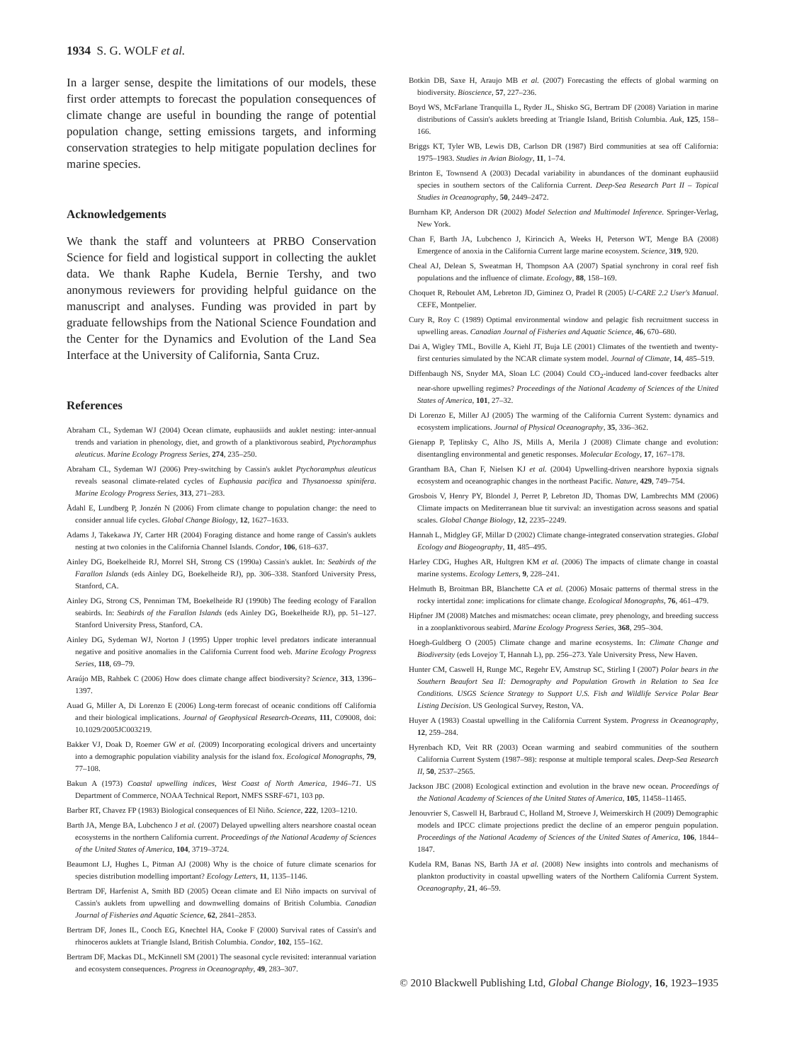1934 S. G. WOLF et al.
In a larger sense, despite the limitations of our models, these first order attempts to forecast the population consequences of climate change are useful in bounding the range of potential population change, setting emissions targets, and informing conservation strategies to help mitigate population declines for marine species.
Acknowledgements
We thank the staff and volunteers at PRBO Conservation Science for field and logistical support in collecting the auklet data. We thank Raphe Kudela, Bernie Tershy, and two anonymous reviewers for providing helpful guidance on the manuscript and analyses. Funding was provided in part by graduate fellowships from the National Science Foundation and the Center for the Dynamics and Evolution of the Land Sea Interface at the University of California, Santa Cruz.
References
Abraham CL, Sydeman WJ (2004) Ocean climate, euphausiids and auklet nesting: inter-annual trends and variation in phenology, diet, and growth of a planktivorous seabird, Ptychoramphus aleuticus. Marine Ecology Progress Series, 274, 235–250.
Abraham CL, Sydeman WJ (2006) Prey-switching by Cassin's auklet Ptychoramphus aleuticus reveals seasonal climate-related cycles of Euphausia pacifica and Thysanoessa spinifera. Marine Ecology Progress Series, 313, 271–283.
Ådahl E, Lundberg P, Jonzén N (2006) From climate change to population change: the need to consider annual life cycles. Global Change Biology, 12, 1627–1633.
Adams J, Takekawa JY, Carter HR (2004) Foraging distance and home range of Cassin's auklets nesting at two colonies in the California Channel Islands. Condor, 106, 618–637.
Ainley DG, Boekelheide RJ, Morrel SH, Strong CS (1990a) Cassin's auklet. In: Seabirds of the Farallon Islands (eds Ainley DG, Boekelheide RJ), pp. 306–338. Stanford University Press, Stanford, CA.
Ainley DG, Strong CS, Penniman TM, Boekelheide RJ (1990b) The feeding ecology of Farallon seabirds. In: Seabirds of the Farallon Islands (eds Ainley DG, Boekelheide RJ), pp. 51–127. Stanford University Press, Stanford, CA.
Ainley DG, Sydeman WJ, Norton J (1995) Upper trophic level predators indicate interannual negative and positive anomalies in the California Current food web. Marine Ecology Progress Series, 118, 69–79.
Araújo MB, Rahbek C (2006) How does climate change affect biodiversity? Science, 313, 1396–1397.
Auad G, Miller A, Di Lorenzo E (2006) Long-term forecast of oceanic conditions off California and their biological implications. Journal of Geophysical Research-Oceans, 111, C09008, doi: 10.1029/2005JC003219.
Bakker VJ, Doak D, Roemer GW et al. (2009) Incorporating ecological drivers and uncertainty into a demographic population viability analysis for the island fox. Ecological Monographs, 79, 77–108.
Bakun A (1973) Coastal upwelling indices, West Coast of North America, 1946–71. US Department of Commerce, NOAA Technical Report, NMFS SSRF-671, 103 pp.
Barber RT, Chavez FP (1983) Biological consequences of El Niño. Science, 222, 1203–1210.
Barth JA, Menge BA, Lubchenco J et al. (2007) Delayed upwelling alters nearshore coastal ocean ecosystems in the northern California current. Proceedings of the National Academy of Sciences of the United States of America, 104, 3719–3724.
Beaumont LJ, Hughes L, Pitman AJ (2008) Why is the choice of future climate scenarios for species distribution modelling important? Ecology Letters, 11, 1135–1146.
Bertram DF, Harfenist A, Smith BD (2005) Ocean climate and El Niño impacts on survival of Cassin's auklets from upwelling and downwelling domains of British Columbia. Canadian Journal of Fisheries and Aquatic Science, 62, 2841–2853.
Bertram DF, Jones IL, Cooch EG, Knechtel HA, Cooke F (2000) Survival rates of Cassin's and rhinoceros auklets at Triangle Island, British Columbia. Condor, 102, 155–162.
Bertram DF, Mackas DL, McKinnell SM (2001) The seasonal cycle revisited: interannual variation and ecosystem consequences. Progress in Oceanography, 49, 283–307.
Botkin DB, Saxe H, Araujo MB et al. (2007) Forecasting the effects of global warming on biodiversity. Bioscience, 57, 227–236.
Boyd WS, McFarlane Tranquilla L, Ryder JL, Shisko SG, Bertram DF (2008) Variation in marine distributions of Cassin's auklets breeding at Triangle Island, British Columbia. Auk, 125, 158–166.
Briggs KT, Tyler WB, Lewis DB, Carlson DR (1987) Bird communities at sea off California: 1975–1983. Studies in Avian Biology, 11, 1–74.
Brinton E, Townsend A (2003) Decadal variability in abundances of the dominant euphausiid species in southern sectors of the California Current. Deep-Sea Research Part II – Topical Studies in Oceanography, 50, 2449–2472.
Burnham KP, Anderson DR (2002) Model Selection and Multimodel Inference. Springer-Verlag, New York.
Chan F, Barth JA, Lubchenco J, Kirincich A, Weeks H, Peterson WT, Menge BA (2008) Emergence of anoxia in the California Current large marine ecosystem. Science, 319, 920.
Cheal AJ, Delean S, Sweatman H, Thompson AA (2007) Spatial synchrony in coral reef fish populations and the influence of climate. Ecology, 88, 158–169.
Choquet R, Reboulet AM, Lebreton JD, Giminez O, Pradel R (2005) U-CARE 2.2 User's Manual. CEFE, Montpelier.
Cury R, Roy C (1989) Optimal environmental window and pelagic fish recruitment success in upwelling areas. Canadian Journal of Fisheries and Aquatic Science, 46, 670–680.
Dai A, Wigley TML, Boville A, Kiehl JT, Buja LE (2001) Climates of the twentieth and twenty-first centuries simulated by the NCAR climate system model. Journal of Climate, 14, 485–519.
Diffenbaugh NS, Snyder MA, Sloan LC (2004) Could CO<sub>2</sub>-induced land-cover feedbacks alter near-shore upwelling regimes? Proceedings of the National Academy of Sciences of the United States of America, 101, 27–32.
Di Lorenzo E, Miller AJ (2005) The warming of the California Current System: dynamics and ecosystem implications. Journal of Physical Oceanography, 35, 336–362.
Gienapp P, Teplitsky C, Alho JS, Mills A, Merila J (2008) Climate change and evolution: disentangling environmental and genetic responses. Molecular Ecology, 17, 167–178.
Grantham BA, Chan F, Nielsen KJ et al. (2004) Upwelling-driven nearshore hypoxia signals ecosystem and oceanographic changes in the northeast Pacific. Nature, 429, 749–754.
Grosbois V, Henry PY, Blondel J, Perret P, Lebreton JD, Thomas DW, Lambrechts MM (2006) Climate impacts on Mediterranean blue tit survival: an investigation across seasons and spatial scales. Global Change Biology, 12, 2235–2249.
Hannah L, Midgley GF, Millar D (2002) Climate change-integrated conservation strategies. Global Ecology and Biogeography, 11, 485–495.
Harley CDG, Hughes AR, Hultgren KM et al. (2006) The impacts of climate change in coastal marine systems. Ecology Letters, 9, 228–241.
Helmuth B, Broitman BR, Blanchette CA et al. (2006) Mosaic patterns of thermal stress in the rocky intertidal zone: implications for climate change. Ecological Monographs, 76, 461–479.
Hipfner JM (2008) Matches and mismatches: ocean climate, prey phenology, and breeding success in a zooplanktivorous seabird. Marine Ecology Progress Series, 368, 295–304.
Hoegh-Guldberg O (2005) Climate change and marine ecosystems. In: Climate Change and Biodiversity (eds Lovejoy T, Hannah L), pp. 256–273. Yale University Press, New Haven.
Hunter CM, Caswell H, Runge MC, Regehr EV, Amstrup SC, Stirling I (2007) Polar bears in the Southern Beaufort Sea II: Demography and Population Growth in Relation to Sea Ice Conditions. USGS Science Strategy to Support U.S. Fish and Wildlife Service Polar Bear Listing Decision. US Geological Survey, Reston, VA.
Huyer A (1983) Coastal upwelling in the California Current System. Progress in Oceanography, 12, 259–284.
Hyrenbach KD, Veit RR (2003) Ocean warming and seabird communities of the southern California Current System (1987–98): response at multiple temporal scales. Deep-Sea Research II, 50, 2537–2565.
Jackson JBC (2008) Ecological extinction and evolution in the brave new ocean. Proceedings of the National Academy of Sciences of the United States of America, 105, 11458–11465.
Jenouvrier S, Caswell H, Barbraud C, Holland M, Stroeve J, Weimerskirch H (2009) Demographic models and IPCC climate projections predict the decline of an emperor penguin population. Proceedings of the National Academy of Sciences of the United States of America, 106, 1844–1847.
Kudela RM, Banas NS, Barth JA et al. (2008) New insights into controls and mechanisms of plankton productivity in coastal upwelling waters of the Northern California Current System. Oceanography, 21, 46–59.
© 2010 Blackwell Publishing Ltd, Global Change Biology, 16, 1923–1935